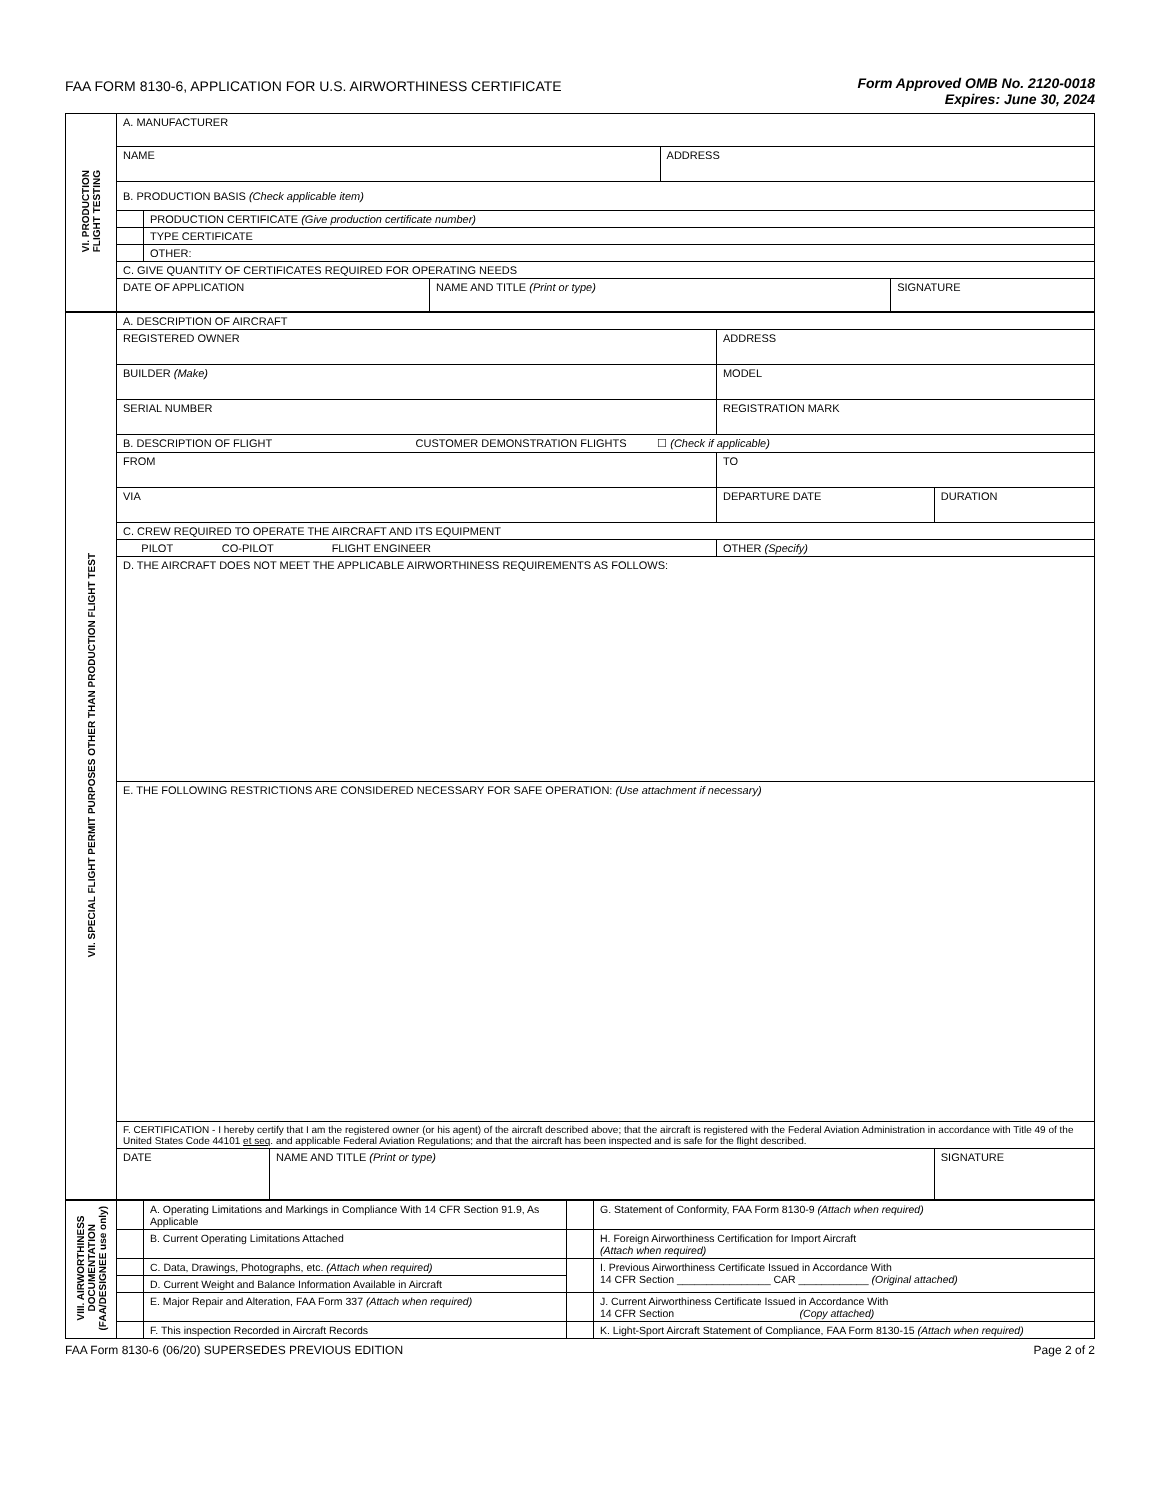FAA FORM 8130-6, APPLICATION FOR U.S. AIRWORTHINESS CERTIFICATE
Form Approved OMB No. 2120-0018
Expires: June 30, 2024
| VI. PRODUCTION FLIGHT TESTING | A. MANUFACTURER | | | | |
| | NAME | | | ADDRESS | |
| | B. PRODUCTION BASIS (Check applicable item) | | | | |
| | | PRODUCTION CERTIFICATE (Give production certificate number) | | | |
| | | TYPE CERTIFICATE | | | |
| | | OTHER: | | | |
| | C. GIVE QUANTITY OF CERTIFICATES REQUIRED FOR OPERATING NEEDS | | | | |
| | DATE OF APPLICATION | | NAME AND TITLE (Print or type) | | SIGNATURE |
| VII. SPECIAL FLIGHT PERMIT PURPOSES OTHER THAN PRODUCTION FLIGHT TEST | A. DESCRIPTION OF AIRCRAFT | | | |
| | REGISTERED OWNER | | ADDRESS | |
| | BUILDER (Make) | | MODEL | |
| | SERIAL NUMBER | | REGISTRATION MARK | |
| | B. DESCRIPTION OF FLIGHT CUSTOMER DEMONSTRATION FLIGHTS ☐ (Check if applicable) | | | |
| | FROM | | TO | |
| | VIA | | DEPARTURE DATE | DURATION |
| | C. CREW REQUIRED TO OPERATE THE AIRCRAFT AND ITS EQUIPMENT | | | |
| | PILOT CO-PILOT FLIGHT ENGINEER | | OTHER (Specify) | |
| | D. THE AIRCRAFT DOES NOT MEET THE APPLICABLE AIRWORTHINESS REQUIREMENTS AS FOLLOWS: | | | |
| | E. THE FOLLOWING RESTRICTIONS ARE CONSIDERED NECESSARY FOR SAFE OPERATION: (Use attachment if necessary) | | | |
| | F. CERTIFICATION - I hereby certify that I am the registered owner (or his agent) of the aircraft described above; that the aircraft is registered with the Federal Aviation Administration in accordance with Title 49 of the United States Code 44101 et seq . and applicable Federal Aviation Regulations; and that the aircraft has been inspected and is safe for the flight described. | | | |
| | DATE | NAME AND TITLE (Print or type) | | SIGNATURE |
| VIII. AIRWORTHINESS DOCUMENTATION (FAA/DESIGNEE use only) | | A. Operating Limitations and Markings in Compliance With 14 CFR Section 91.9, As Applicable | | G. Statement of Conformity, FAA Form 8130-9 (Attach when required) |
| | | B. Current Operating Limitations Attached | | H. Foreign Airworthiness Certification for Import Aircraft (Attach when required) |
| | | C. Data, Drawings, Photographs, etc. (Attach when required) | | I. Previous Airworthiness Certificate Issued in Accordance With 14 CFR Section ________________ CAR ____________ (Original attached) |
| | | D. Current Weight and Balance Information Available in Aircraft | | |
| | | E. Major Repair and Alteration, FAA Form 337 (Attach when required) | | J. Current Airworthiness Certificate Issued in Accordance With 14 CFR Section (Copy attached) |
| | | F. This inspection Recorded in Aircraft Records | | K. Light-Sport Aircraft Statement of Compliance, FAA Form 8130-15 (Attach when required) |
FAA Form 8130-6 (06/20) SUPERSEDES PREVIOUS EDITION Page 2 of 2